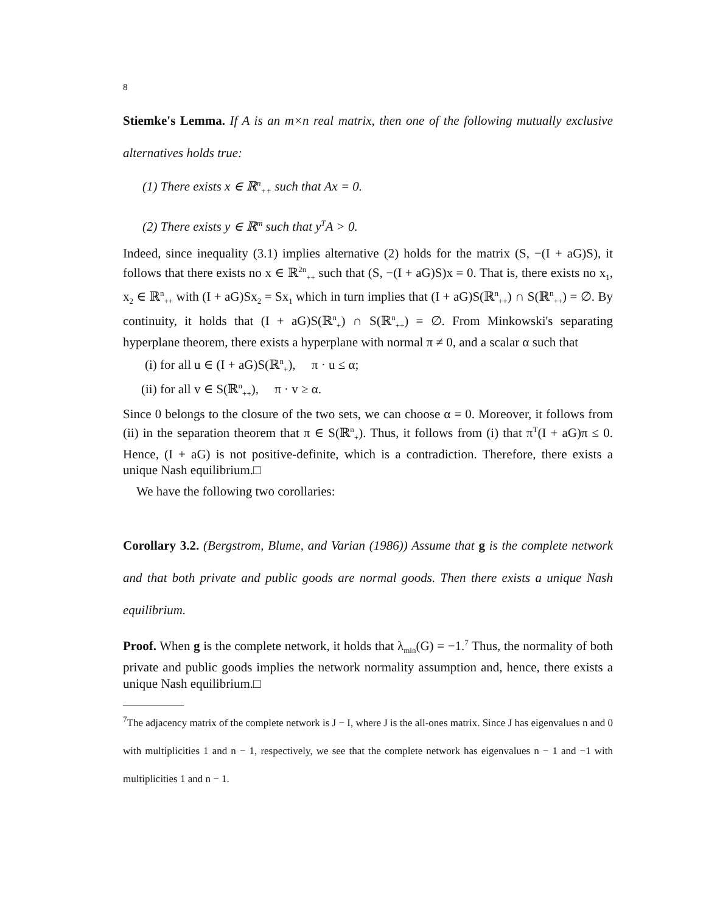8
Stiemke's Lemma. If A is an m×n real matrix, then one of the following mutually exclusive alternatives holds true:
(1) There exists x ∈ ℝ<sup>n</sup><sub>++</sub> such that Ax = 0.
(2) There exists y ∈ ℝ<sup>m</sup> such that y<sup>T</sup>A > 0.
Indeed, since inequality (3.1) implies alternative (2) holds for the matrix (S, −(I + aG)S), it follows that there exists no x ∈ ℝ<sup>2n</sup><sub>++</sub> such that (S, −(I + aG)S)x = 0. That is, there exists no x<sub>1</sub>, x<sub>2</sub> ∈ ℝ<sup>n</sup><sub>++</sub> with (I + aG)Sx<sub>2</sub> = Sx<sub>1</sub> which in turn implies that (I + aG)S(ℝ<sup>n</sup><sub>++</sub>) ∩ S(ℝ<sup>n</sup><sub>++</sub>) = ∅. By continuity, it holds that (I + aG)S(ℝ<sup>n</sup><sub>+</sub>) ∩ S(ℝ<sup>n</sup><sub>++</sub>) = ∅. From Minkowski's separating hyperplane theorem, there exists a hyperplane with normal π ≠ 0, and a scalar α such that
(i) for all u ∈ (I + aG)S(ℝ<sup>n</sup><sub>+</sub>), π · u ≤ α;
(ii) for all v ∈ S(ℝ<sup>n</sup><sub>++</sub>), π · v ≥ α.
Since 0 belongs to the closure of the two sets, we can choose α = 0. Moreover, it follows from (ii) in the separation theorem that π ∈ S(ℝ<sup>n</sup><sub>+</sub>). Thus, it follows from (i) that π<sup>T</sup>(I + aG)π ≤ 0. Hence, (I + aG) is not positive-definite, which is a contradiction. Therefore, there exists a unique Nash equilibrium.□
We have the following two corollaries:
Corollary 3.2. (Bergstrom, Blume, and Varian (1986)) Assume that g is the complete network and that both private and public goods are normal goods. Then there exists a unique Nash equilibrium.
Proof. When g is the complete network, it holds that λ<sub>min</sub>(G) = −1.<sup>7</sup> Thus, the normality of both private and public goods implies the network normality assumption and, hence, there exists a unique Nash equilibrium.□
<sup>7</sup> The adjacency matrix of the complete network is J − I, where J is the all-ones matrix. Since J has eigenvalues n and 0 with multiplicities 1 and n − 1, respectively, we see that the complete network has eigenvalues n − 1 and −1 with multiplicities 1 and n − 1.